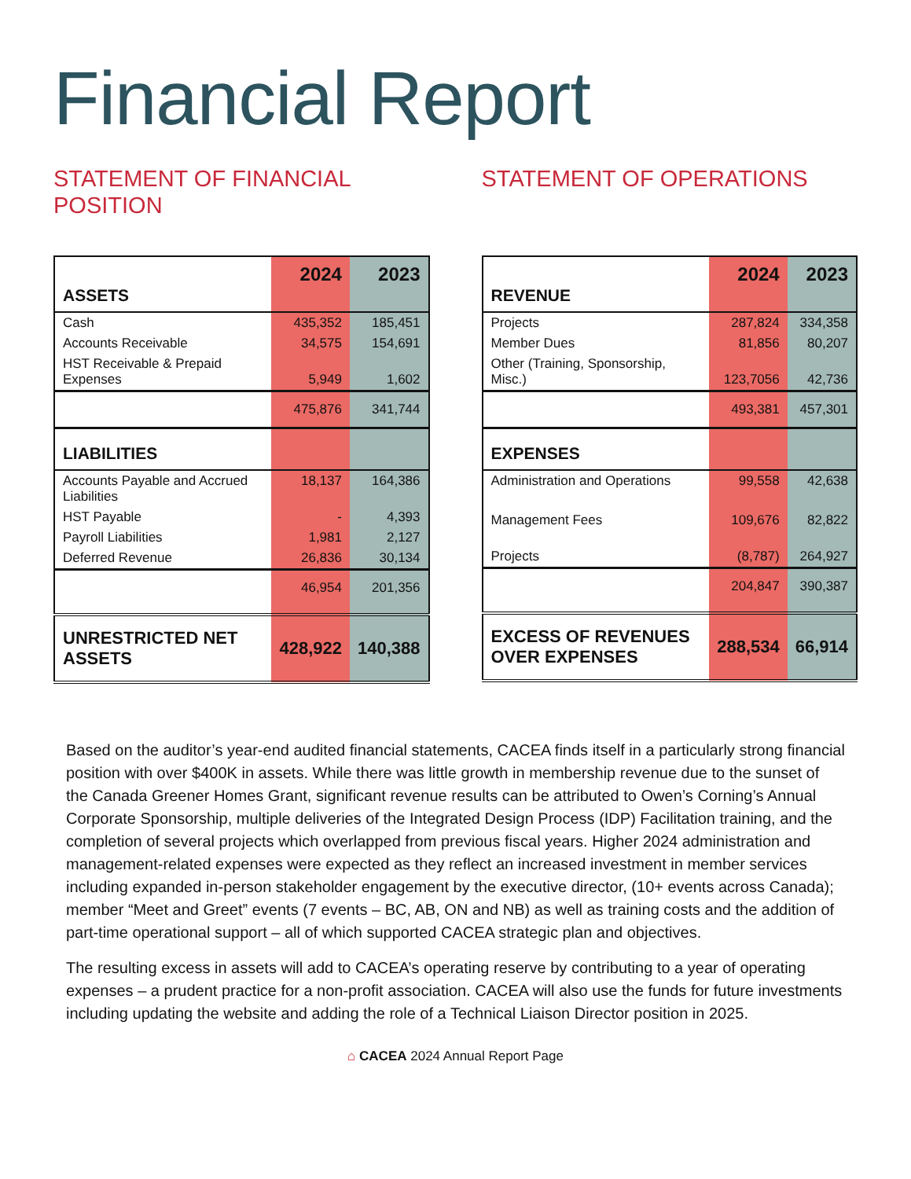Financial Report
STATEMENT OF FINANCIAL POSITION
| ASSETS | 2024 | 2023 |
| --- | --- | --- |
| Cash | 435,352 | 185,451 |
| Accounts Receivable | 34,575 | 154,691 |
| HST Receivable & Prepaid Expenses | 5,949 | 1,602 |
| | 475,876 | 341,744 |
| LIABILITIES | | |
| Accounts Payable and Accrued Liabilities | 18,137 | 164,386 |
| HST Payable | - | 4,393 |
| Payroll Liabilities | 1,981 | 2,127 |
| Deferred Revenue | 26,836 | 30,134 |
| | 46,954 | 201,356 |
| UNRESTRICTED NET ASSETS | 428,922 | 140,388 |
STATEMENT OF OPERATIONS
| REVENUE | 2024 | 2023 |
| --- | --- | --- |
| Projects | 287,824 | 334,358 |
| Member Dues | 81,856 | 80,207 |
| Other (Training, Sponsorship, Misc.) | 123,7056 | 42,736 |
| | 493,381 | 457,301 |
| EXPENSES | | |
| Administration and Operations | 99,558 | 42,638 |
| Management Fees | 109,676 | 82,822 |
| Projects | (8,787) | 264,927 |
| | 204,847 | 390,387 |
| EXCESS OF REVENUES OVER EXPENSES | 288,534 | 66,914 |
Based on the auditor’s year-end audited financial statements, CACEA finds itself in a particularly strong financial position with over $400K in assets. While there was little growth in membership revenue due to the sunset of the Canada Greener Homes Grant, significant revenue results can be attributed to Owen’s Corning’s Annual Corporate Sponsorship, multiple deliveries of the Integrated Design Process (IDP) Facilitation training, and the completion of several projects which overlapped from previous fiscal years. Higher 2024 administration and management-related expenses were expected as they reflect an increased investment in member services including expanded in-person stakeholder engagement by the executive director, (10+ events across Canada); member “Meet and Greet” events (7 events – BC, AB, ON and NB) as well as training costs and the addition of part-time operational support – all of which supported CACEA strategic plan and objectives.
The resulting excess in assets will add to CACEA’s operating reserve by contributing to a year of operating expenses – a prudent practice for a non-profit association. CACEA will also use the funds for future investments including updating the website and adding the role of a Technical Liaison Director position in 2025.
⌂ CACEA 2024 Annual Report Page